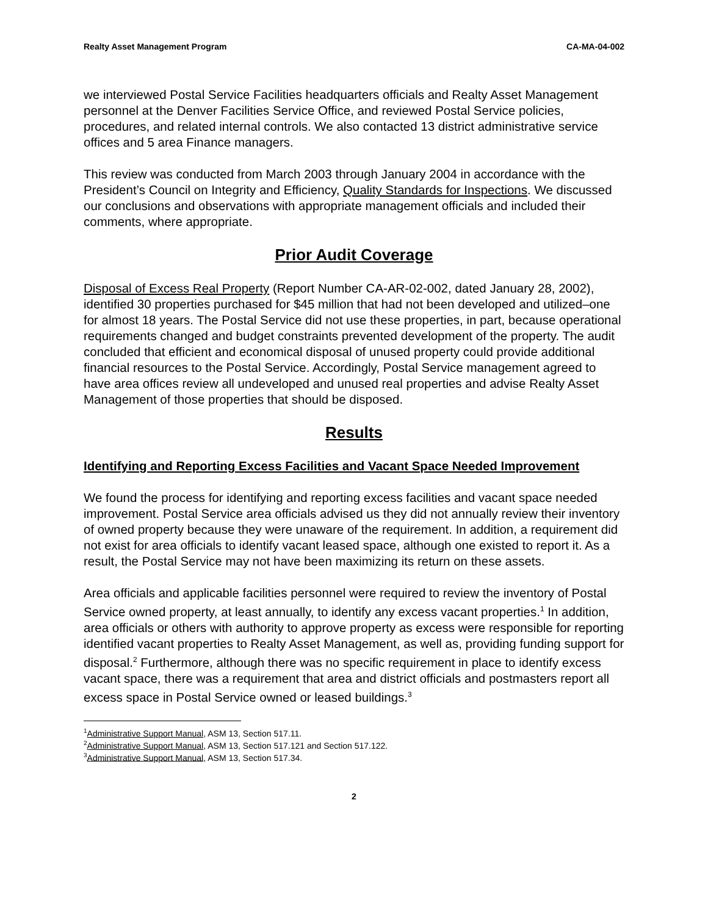Realty Asset Management Program CA-MA-04-002
we interviewed Postal Service Facilities headquarters officials and Realty Asset Management personnel at the Denver Facilities Service Office, and reviewed Postal Service policies, procedures, and related internal controls. We also contacted 13 district administrative service offices and 5 area Finance managers.
This review was conducted from March 2003 through January 2004 in accordance with the President’s Council on Integrity and Efficiency, Quality Standards for Inspections. We discussed our conclusions and observations with appropriate management officials and included their comments, where appropriate.
Prior Audit Coverage
Disposal of Excess Real Property (Report Number CA-AR-02-002, dated January 28, 2002), identified 30 properties purchased for $45 million that had not been developed and utilized–one for almost 18 years. The Postal Service did not use these properties, in part, because operational requirements changed and budget constraints prevented development of the property. The audit concluded that efficient and economical disposal of unused property could provide additional financial resources to the Postal Service. Accordingly, Postal Service management agreed to have area offices review all undeveloped and unused real properties and advise Realty Asset Management of those properties that should be disposed.
Results
Identifying and Reporting Excess Facilities and Vacant Space Needed Improvement
We found the process for identifying and reporting excess facilities and vacant space needed improvement. Postal Service area officials advised us they did not annually review their inventory of owned property because they were unaware of the requirement. In addition, a requirement did not exist for area officials to identify vacant leased space, although one existed to report it. As a result, the Postal Service may not have been maximizing its return on these assets.
Area officials and applicable facilities personnel were required to review the inventory of Postal Service owned property, at least annually, to identify any excess vacant properties.<sup>1</sup> In addition, area officials or others with authority to approve property as excess were responsible for reporting identified vacant properties to Realty Asset Management, as well as, providing funding support for disposal.<sup>2</sup> Furthermore, although there was no specific requirement in place to identify excess vacant space, there was a requirement that area and district officials and postmasters report all excess space in Postal Service owned or leased buildings.<sup>3</sup>
<sup>1</sup> Administrative Support Manual, ASM 13, Section 517.11.
<sup>2</sup> Administrative Support Manual, ASM 13, Section 517.121 and Section 517.122.
<sup>3</sup> Administrative Support Manual, ASM 13, Section 517.34.
2